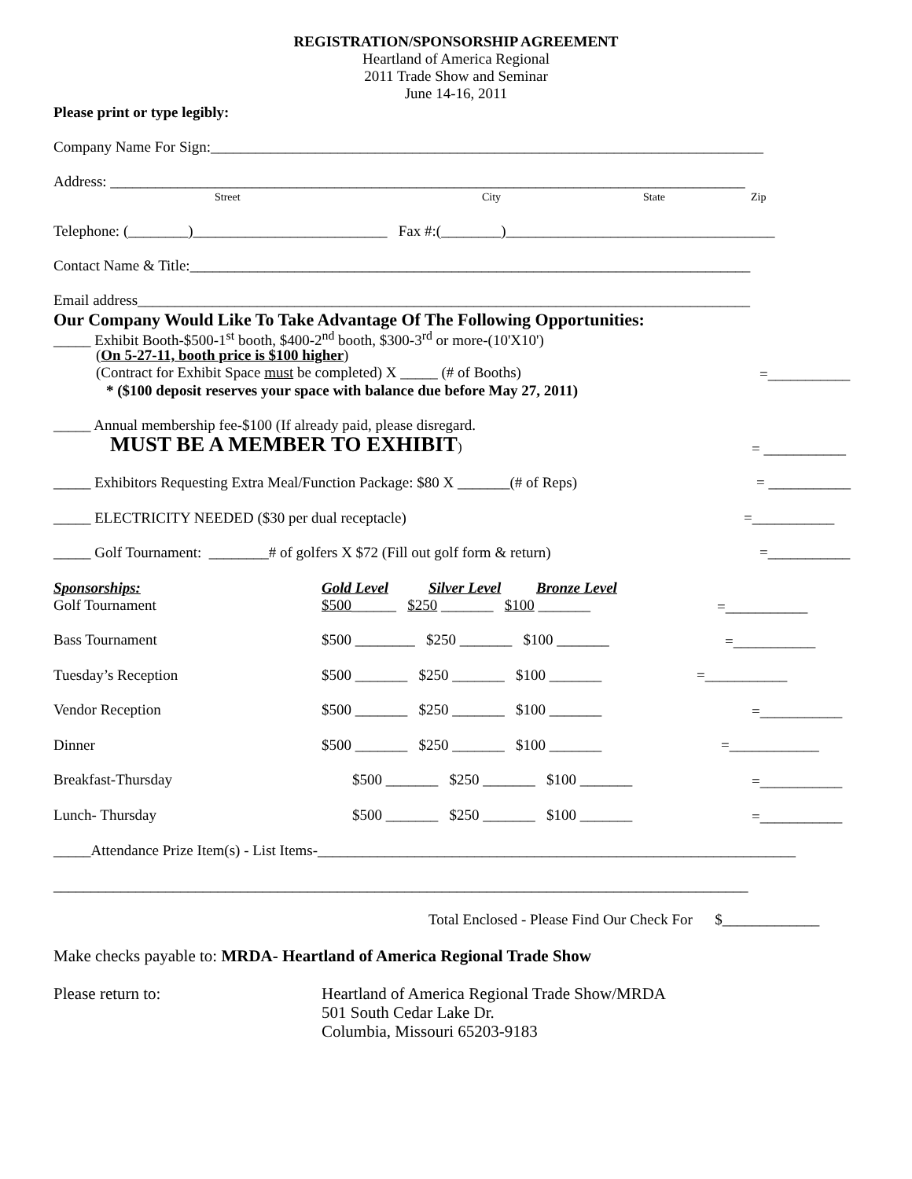REGISTRATION/SPONSORSHIP AGREEMENT
Heartland of America Regional
2011 Trade Show and Seminar
June 14-16, 2011
Please print or type legibly:
Company Name For Sign:__________________________________________________________________________
Address: _____________________________________________________________________________________
Street
City
State
Zip
Telephone: (________)__________________________ Fax #:(________)____________________________________
Contact Name & Title:___________________________________________________________________________
Email address__________________________________________________________________________________
Our Company Would Like To Take Advantage Of The Following Opportunities:
_____ Exhibit Booth-$500-1<sup>st</sup> booth, $400-2<sup>nd</sup> booth, $300-3<sup>rd</sup> or more-(10'X10')
(On 5-27-11, booth price is $100 higher)
(Contract for Exhibit Space must be completed) X _____ (# of Booths)
=___________
* ($100 deposit reserves your space with balance due before May 27, 2011)
_____ Annual membership fee-$100 (If already paid, please disregard.
MUST BE A MEMBER TO EXHIBIT)
= ___________
_____ Exhibitors Requesting Extra Meal/Function Package: $80 X _______(# of Reps)
= ___________
_____ ELECTRICITY NEEDED ($30 per dual receptacle)
=___________
_____ Golf Tournament: ________# of golfers X $72 (Fill out golf form & return)
=___________
Sponsorships:
Gold Level
Silver Level
Bronze Level
Golf Tournament
$500______ $250 _______ $100 _______
=___________
Bass Tournament
$500 ________ $250 _______ $100 _______
=___________
Tuesday’s Reception
$500 _______ $250 _______ $100 _______
=___________
Vendor Reception
$500 _______ $250 _______ $100 _______
=___________
Dinner
$500 _______ $250 _______ $100 _______
=____________
Breakfast-Thursday
$500 _______ $250 _______ $100 _______
=___________
Lunch- Thursday
$500 _______ $250 _______ $100 _______
=___________
_____Attendance Prize Item(s) - List Items-________________________________________________________________
_____________________________________________________________________________________________
Total Enclosed - Please Find Our Check For $_____________
Make checks payable to: MRDA- Heartland of America Regional Trade Show
Please return to:
Heartland of America Regional Trade Show/MRDA
501 South Cedar Lake Dr.
Columbia, Missouri 65203-9183